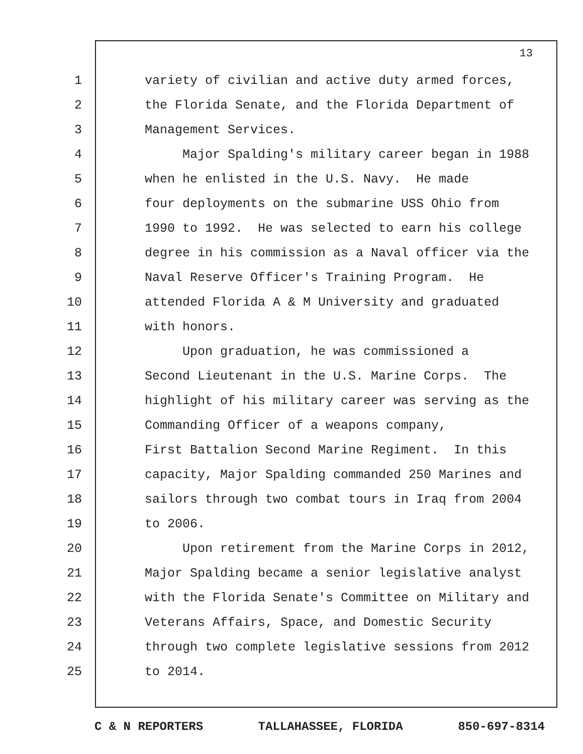13
1 variety of civilian and active duty armed forces,
2 the Florida Senate, and the Florida Department of
3 Management Services.
4 Major Spalding's military career began in 1988
5 when he enlisted in the U.S. Navy. He made
6 four deployments on the submarine USS Ohio from
7 1990 to 1992. He was selected to earn his college
8 degree in his commission as a Naval officer via the
9 Naval Reserve Officer's Training Program. He
10 attended Florida A & M University and graduated
11 with honors.
12 Upon graduation, he was commissioned a
13 Second Lieutenant in the U.S. Marine Corps. The
14 highlight of his military career was serving as the
15 Commanding Officer of a weapons company,
16 First Battalion Second Marine Regiment. In this
17 capacity, Major Spalding commanded 250 Marines and
18 sailors through two combat tours in Iraq from 2004
19 to 2006.
20 Upon retirement from the Marine Corps in 2012,
21 Major Spalding became a senior legislative analyst
22 with the Florida Senate's Committee on Military and
23 Veterans Affairs, Space, and Domestic Security
24 through two complete legislative sessions from 2012
25 to 2014.
C & N REPORTERS TALLAHASSEE, FLORIDA 850-697-8314